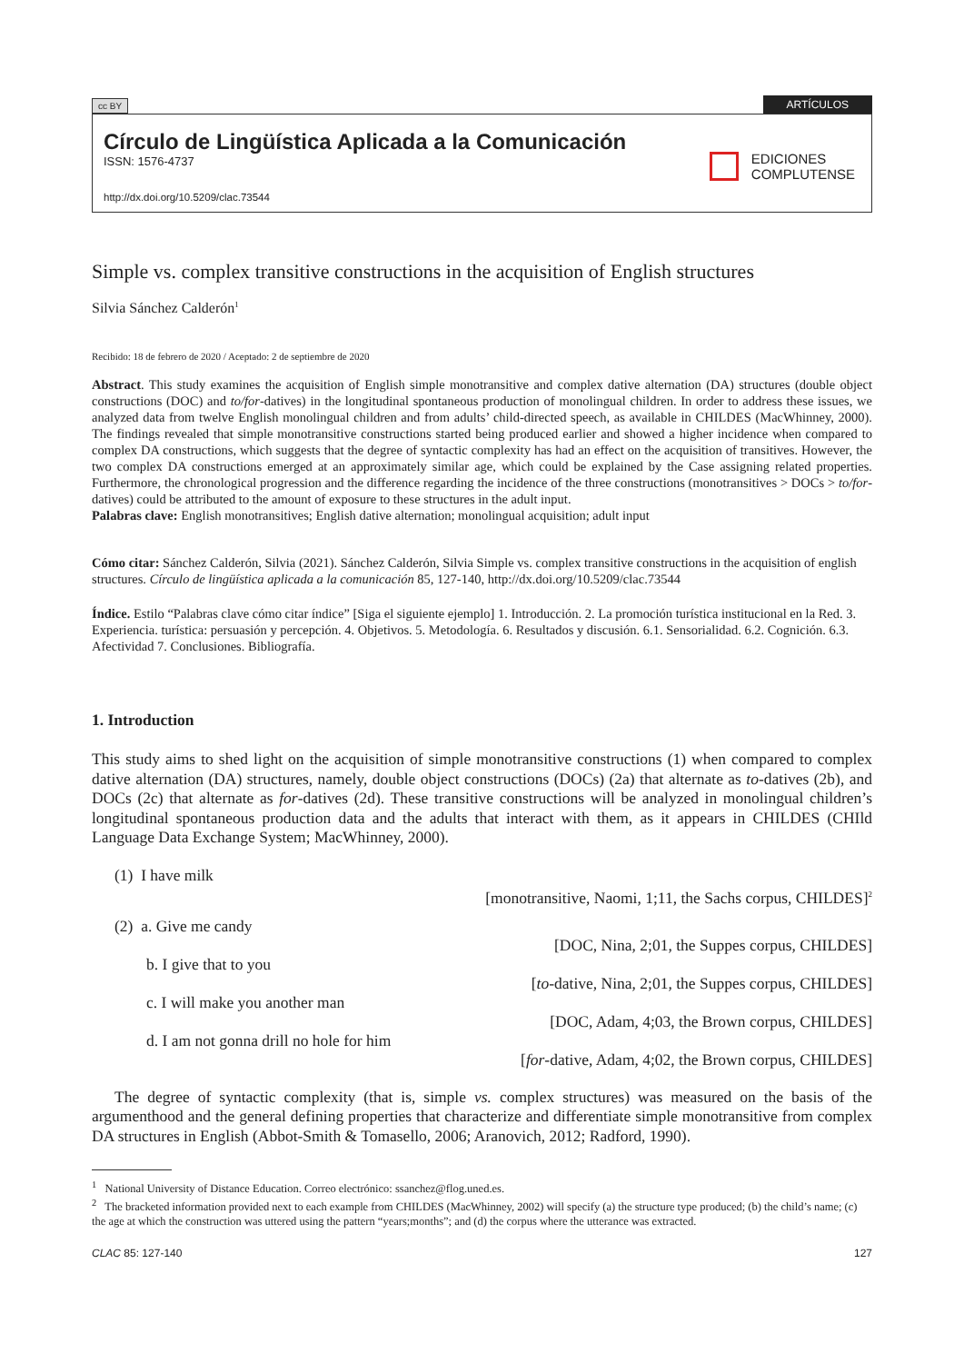cc BY ARTÍCULOS
Círculo de Lingüística Aplicada a la Comunicación
ISSN: 1576-4737
http://dx.doi.org/10.5209/clac.73544
EDICIONES
COMPLUTENSE
Simple vs. complex transitive constructions in the acquisition of English structures
Silvia Sánchez Calderón<sup>1</sup>
Recibido: 18 de febrero de 2020 / Aceptado: 2 de septiembre de 2020
Abstract. This study examines the acquisition of English simple monotransitive and complex dative alternation (DA) structures (double object constructions (DOC) and to/for-datives) in the longitudinal spontaneous production of monolingual children. In order to address these issues, we analyzed data from twelve English monolingual children and from adults’ child-directed speech, as available in CHILDES (MacWhinney, 2000). The findings revealed that simple monotransitive constructions started being produced earlier and showed a higher incidence when compared to complex DA constructions, which suggests that the degree of syntactic complexity has had an effect on the acquisition of transitives. However, the two complex DA constructions emerged at an approximately similar age, which could be explained by the Case assigning related properties. Furthermore, the chronological progression and the difference regarding the incidence of the three constructions (monotransitives > DOCs > to/for-datives) could be attributed to the amount of exposure to these structures in the adult input.
Palabras clave: English monotransitives; English dative alternation; monolingual acquisition; adult input
Cómo citar: Sánchez Calderón, Silvia (2021). Sánchez Calderón, Silvia Simple vs. complex transitive constructions in the acquisition of english structures. Círculo de lingüística aplicada a la comunicación 85, 127-140, http://dx.doi.org/10.5209/clac.73544
Índice. Estilo “Palabras clave cómo citar índice” [Siga el siguiente ejemplo] 1. Introducción. 2. La promoción turística institucional en la Red. 3. Experiencia. turística: persuasión y percepción. 4. Objetivos. 5. Metodología. 6. Resultados y discusión. 6.1. Sensorialidad. 6.2. Cognición. 6.3. Afectividad 7. Conclusiones. Bibliografía.
1. Introduction
This study aims to shed light on the acquisition of simple monotransitive constructions (1) when compared to complex dative alternation (DA) structures, namely, double object constructions (DOCs) (2a) that alternate as to-datives (2b), and DOCs (2c) that alternate as for-datives (2d). These transitive constructions will be analyzed in monolingual children’s longitudinal spontaneous production data and the adults that interact with them, as it appears in CHILDES (CHIld Language Data Exchange System; MacWhinney, 2000).
(1) I have milk
[monotransitive, Naomi, 1;11, the Sachs corpus, CHILDES]<sup>2</sup>
(2) a. Give me candy
[DOC, Nina, 2;01, the Suppes corpus, CHILDES]
b. I give that to you
[to-dative, Nina, 2;01, the Suppes corpus, CHILDES]
c. I will make you another man
[DOC, Adam, 4;03, the Brown corpus, CHILDES]
d. I am not gonna drill no hole for him
[for-dative, Adam, 4;02, the Brown corpus, CHILDES]
The degree of syntactic complexity (that is, simple vs. complex structures) was measured on the basis of the argumenthood and the general defining properties that characterize and differentiate simple monotransitive from complex DA structures in English (Abbot-Smith & Tomasello, 2006; Aranovich, 2012; Radford, 1990).
<sup>1</sup> National University of Distance Education. Correo electrónico: ssanchez@flog.uned.es.
<sup>2</sup> The bracketed information provided next to each example from CHILDES (MacWhinney, 2002) will specify (a) the structure type produced; (b) the child’s name; (c) the age at which the construction was uttered using the pattern “years;months”; and (d) the corpus where the utterance was extracted.
CLAC 85: 127-140 127